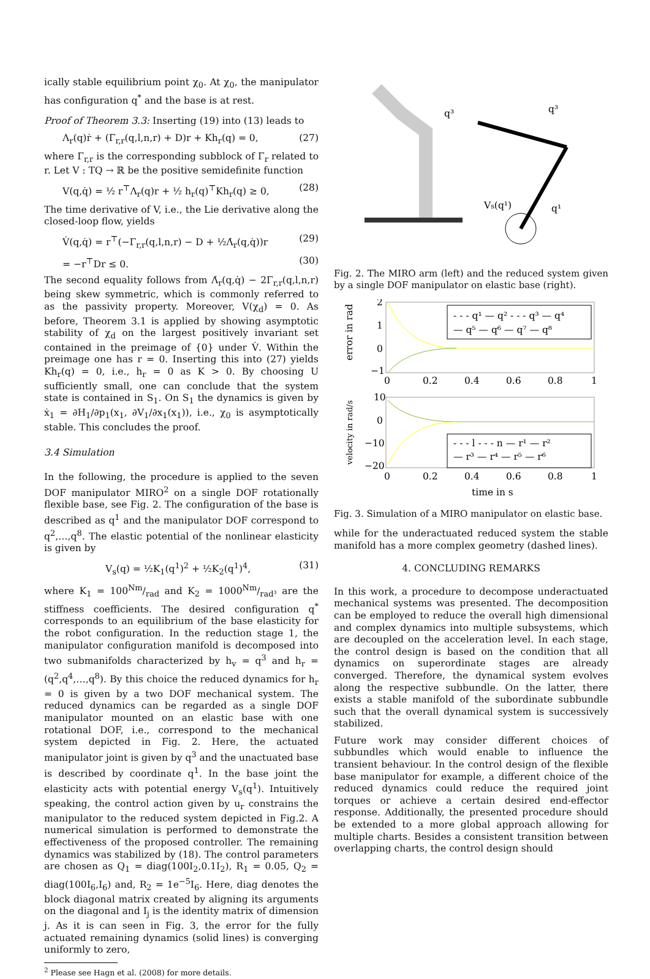ically stable equilibrium point χ<sub>0</sub>. At χ<sub>0</sub>, the manipulator has configuration q<sup>*</sup> and the base is at rest.
Proof of Theorem 3.3: Inserting (19) into (13) leads to
Λ<sub>r</sub>(q)ṙ + (Γ<sub>r,r</sub>(q,l,n,r) + D)r + Kh<sub>r</sub>(q) = 0, (27)
where Γ<sub>r,r</sub> is the corresponding subblock of Γ<sub>r</sub> related to r. Let V : TQ → ℝ be the positive semidefinite function
V(q,q̇) = ½ r<sup>⊤</sup>Λ<sub>r</sub>(q)r + ½ h<sub>r</sub>(q)<sup>⊤</sup>Kh<sub>r</sub>(q) ≥ 0, (28)
The time derivative of V, i.e., the Lie derivative along the closed-loop flow, yields
V̇(q,q̇) = r<sup>⊤</sup>(−Γ<sub>r,r</sub>(q,l,n,r) − D + ½Λ̇<sub>r</sub>(q,q̇))r (29)
= −r<sup>⊤</sup>Dr ≤ 0. (30)
The second equality follows from Λ̇<sub>r</sub>(q,q̇) − 2Γ<sub>r,r</sub>(q,l,n,r) being skew symmetric, which is commonly referred to as the passivity property. Moreover, V(χ<sub>d</sub>) = 0. As before, Theorem 3.1 is applied by showing asymptotic stability of χ<sub>d</sub> on the largest positively invariant set contained in the preimage of {0} under V̇. Within the preimage one has r = 0. Inserting this into (27) yields Kh<sub>r</sub>(q) = 0, i.e., h<sub>r</sub> = 0 as K > 0. By choosing U sufficiently small, one can conclude that the system state is contained in S<sub>1</sub>. On S<sub>1</sub> the dynamics is given by ẋ<sub>1</sub> = ∂H<sub>1</sub>/∂p<sub>1</sub>(x<sub>1</sub>, ∂V<sub>1</sub>/∂x<sub>1</sub>(x<sub>1</sub>)), i.e., χ<sub>0</sub> is asymptotically stable. This concludes the proof.
3.4 Simulation
In the following, the procedure is applied to the seven DOF manipulator MIRO<sup>2</sup> on a single DOF rotationally flexible base, see Fig. 2. The configuration of the base is described as q<sup>1</sup> and the manipulator DOF correspond to q<sup>2</sup>,…,q<sup>8</sup>. The elastic potential of the nonlinear elasticity is given by
V<sub>s</sub>(q) = ½K<sub>1</sub>(q<sup>1</sup>)<sup>2</sup> + ½K<sub>2</sub>(q<sup>1</sup>)<sup>4</sup>, (31)
where K<sub>1</sub> = 100Nm/rad and K<sub>2</sub> = 1000Nm/rad³ are the stiffness coefficients. The desired configuration q<sup>*</sup> corresponds to an equilibrium of the base elasticity for the robot configuration. In the reduction stage 1, the manipulator configuration manifold is decomposed into two submanifolds characterized by h<sub>v</sub> = q<sup>3</sup> and h<sub>r</sub> = (q<sup>2</sup>,q<sup>4</sup>,…,q<sup>8</sup>). By this choice the reduced dynamics for h<sub>r</sub> = 0 is given by a two DOF mechanical system. The reduced dynamics can be regarded as a single DOF manipulator mounted on an elastic base with one rotational DOF, i.e., correspond to the mechanical system depicted in Fig. 2. Here, the actuated manipulator joint is given by q<sup>3</sup> and the unactuated base is described by coordinate q<sup>1</sup>. In the base joint the elasticity acts with potential energy V<sub>s</sub>(q<sup>1</sup>). Intuitively speaking, the control action given by u<sub>r</sub> constrains the manipulator to the reduced system depicted in Fig.2. A numerical simulation is performed to demonstrate the effectiveness of the proposed controller. The remaining dynamics was stabilized by (18). The control parameters are chosen as Q<sub>1</sub> = diag(100I<sub>2</sub>,0.1I<sub>2</sub>), R<sub>1</sub> = 0.05, Q<sub>2</sub> = diag(100I<sub>6</sub>,I<sub>6</sub>) and, R<sub>2</sub> = 1e<sup>−5</sup>I<sub>6</sub>. Here, diag denotes the block diagonal matrix created by aligning its arguments on the diagonal and I<sub>j</sub> is the identity matrix of dimension j. As it is can seen in Fig. 3, the error for the fully actuated remaining dynamics (solid lines) is converging uniformly to zero,
<sup>2</sup> Please see Hagn et al. (2008) for more details.
q³
q³
Vs(q¹)
q¹
Fig. 2. The MIRO arm (left) and the reduced system given by a single DOF manipulator on elastic base (right).
error in rad
velocity in rad/s
2
1
0
−1
10
0
−10
−20
0
0.2
0.4
0.6
0.8
1
0
0.2
0.4
0.6
0.8
1
time in s
- - - q¹ — q² - - - q³ — q⁴
— q⁵ — q⁶ — q⁷ — q⁸
- - - l - - - n — r¹ — r²
— r³ — r⁴ — r⁵ — r⁶
Fig. 3. Simulation of a MIRO manipulator on elastic base.
while for the underactuated reduced system the stable manifold has a more complex geometry (dashed lines).
4. CONCLUDING REMARKS
In this work, a procedure to decompose underactuated mechanical systems was presented. The decomposition can be employed to reduce the overall high dimensional and complex dynamics into multiple subsystems, which are decoupled on the acceleration level. In each stage, the control design is based on the condition that all dynamics on superordinate stages are already converged. Therefore, the dynamical system evolves along the respective subbundle. On the latter, there exists a stable manifold of the subordinate subbundle such that the overall dynamical system is successively stabilized.
Future work may consider different choices of subbundles which would enable to influence the transient behaviour. In the control design of the flexible base manipulator for example, a different choice of the reduced dynamics could reduce the required joint torques or achieve a certain desired end-effector response. Additionally, the presented procedure should be extended to a more global approach allowing for multiple charts. Besides a consistent transition between overlapping charts, the control design should